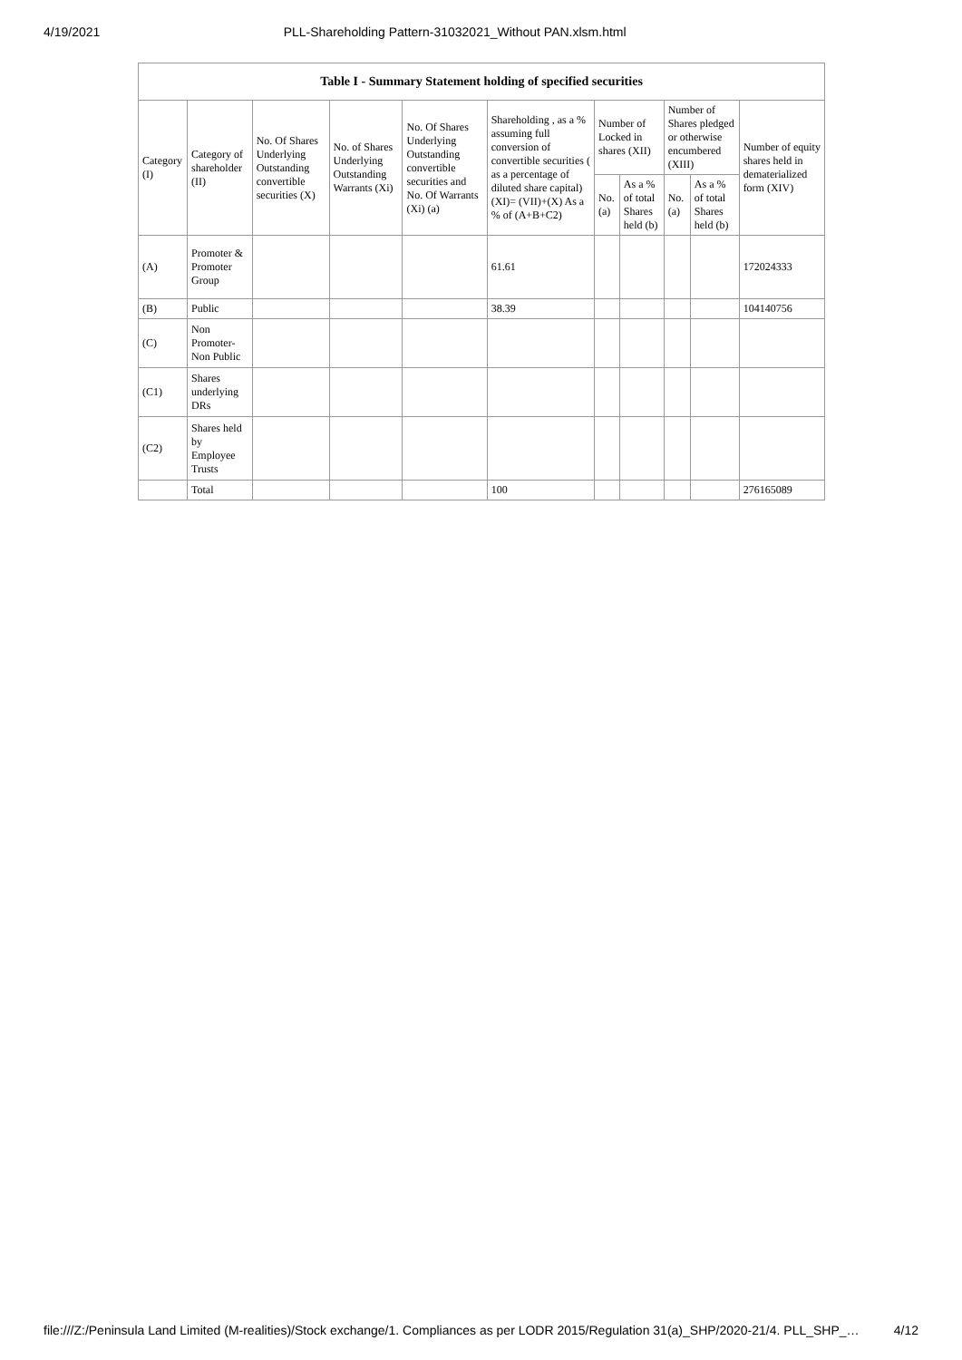4/19/2021 PLL-Shareholding Pattern-31032021_Without PAN.xlsm.html
Table I - Summary Statement holding of specified securities
| Category (I) | Category of shareholder (II) | No. Of Shares Underlying Outstanding convertible securities (X) | No. of Shares Underlying Outstanding Warrants (Xi) | No. Of Shares Underlying Outstanding convertible securities and No. Of Warrants (Xi) (a) | Shareholding , as a % assuming full conversion of convertible securities ( as a percentage of diluted share capital) (XI)= (VII)+(X) As a % of (A+B+C2) | Number of Locked in shares (XII) | | Number of Shares pledged or otherwise encumbered (XIII) | | Number of equity shares held in dematerialized form (XIV) |
| --- | --- | --- | --- | --- | --- | --- | --- | --- | --- | --- |
| | | | | | | No. (a) | As a % of total Shares held (b) | No. (a) | As a % of total Shares held (b) | |
| (A) | Promoter & Promoter Group | | | | 61.61 | | | | | 172024333 |
| (B) | Public | | | | 38.39 | | | | | 104140756 |
| (C) | Non Promoter- Non Public | | | | | | | | | |
| (C1) | Shares underlying DRs | | | | | | | | | |
| (C2) | Shares held by Employee Trusts | | | | | | | | | |
| | Total | | | | 100 | | | | | 276165089 |
file:///Z:/Peninsula Land Limited (M-realities)/Stock exchange/1. Compliances as per LODR 2015/Regulation 31(a)_SHP/2020-21/4. PLL_SHP_… 4/12